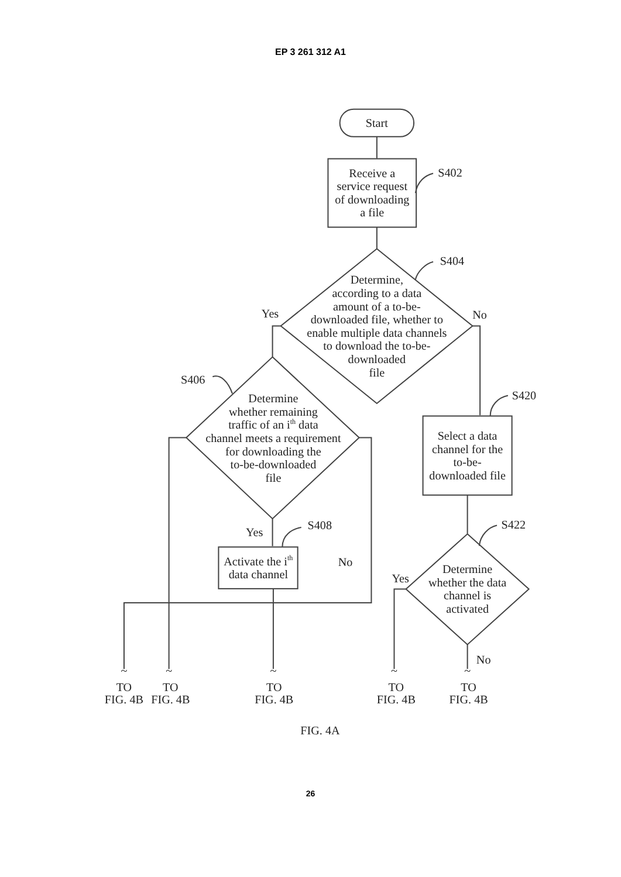EP 3 261 312 A1
Start
Receive a
service request
of downloading
a file
S402
S404
Determine,
according to a data
amount of a to-be-
downloaded file, whether to
enable multiple data channels
to download the to-be-
downloaded
file
Yes
No
S406
Determine
whether remaining
traffic of an ith data
channel meets a requirement
for downloading the
to-be-downloaded
file
Yes
S408
Activate the ith
data channel
No
S420
Select a data
channel for the
to-be-
downloaded file
S422
Determine
whether the data
channel is
activated
Yes
No
~
~
~
~
~
TO
FIG. 4B
TO
FIG. 4B
TO
FIG. 4B
TO
FIG. 4B
TO
FIG. 4B
FIG. 4A
26